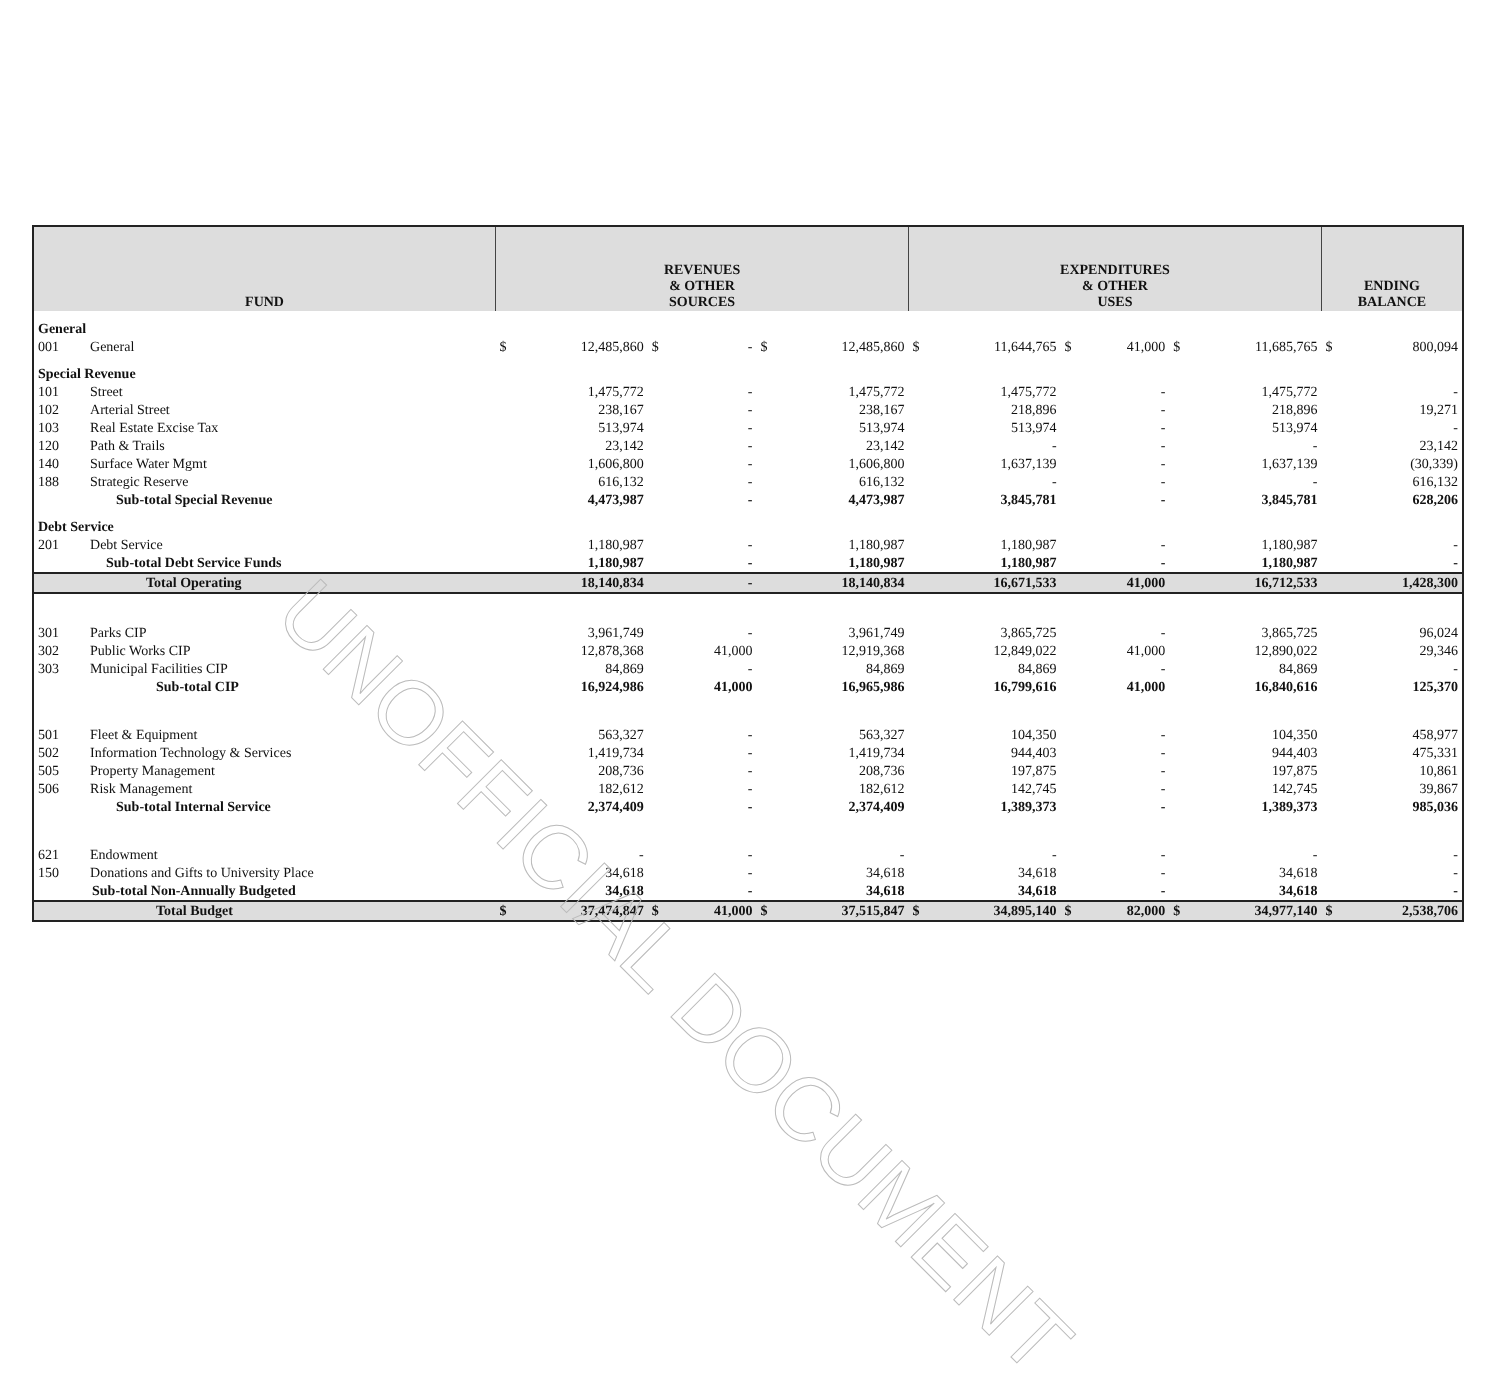| FUND | | REVENUES & OTHER SOURCES | | | | | | EXPENDITURES & OTHER USES | | | | | | ENDING BALANCE | |
| --- | --- | --- | --- | --- | --- | --- | --- | --- | --- | --- | --- | --- | --- | --- | --- |
| General | | | | | | | | | | | | | | | |
| 001 | General | $ | 12,485,860 | $ | - | $ | 12,485,860 | $ | 11,644,765 | $ | 41,000 | $ | 11,685,765 | $ | 800,094 |
| Special Revenue | | | | | | | | | | | | | | | |
| 101 | Street | | 1,475,772 | | - | | 1,475,772 | | 1,475,772 | | - | | 1,475,772 | | - |
| 102 | Arterial Street | | 238,167 | | - | | 238,167 | | 218,896 | | - | | 218,896 | | 19,271 |
| 103 | Real Estate Excise Tax | | 513,974 | | - | | 513,974 | | 513,974 | | - | | 513,974 | | - |
| 120 | Path & Trails | | 23,142 | | - | | 23,142 | | - | | - | | - | | 23,142 |
| 140 | Surface Water Mgmt | | 1,606,800 | | - | | 1,606,800 | | 1,637,139 | | - | | 1,637,139 | | (30,339) |
| 188 | Strategic Reserve | | 616,132 | | - | | 616,132 | | - | | - | | - | | 616,132 |
| | Sub-total Special Revenue | | 4,473,987 | | - | | 4,473,987 | | 3,845,781 | | - | | 3,845,781 | | 628,206 |
| Debt Service | | | | | | | | | | | | | | | |
| 201 | Debt Service | | 1,180,987 | | - | | 1,180,987 | | 1,180,987 | | - | | 1,180,987 | | - |
| | Sub-total Debt Service Funds | | 1,180,987 | | - | | 1,180,987 | | 1,180,987 | | - | | 1,180,987 | | - |
| | Total Operating | | 18,140,834 | | - | | 18,140,834 | | 16,671,533 | | 41,000 | | 16,712,533 | | 1,428,300 |
| 301 | Parks CIP | | 3,961,749 | | - | | 3,961,749 | | 3,865,725 | | - | | 3,865,725 | | 96,024 |
| 302 | Public Works CIP | | 12,878,368 | | 41,000 | | 12,919,368 | | 12,849,022 | | 41,000 | | 12,890,022 | | 29,346 |
| 303 | Municipal Facilities CIP | | 84,869 | | - | | 84,869 | | 84,869 | | - | | 84,869 | | - |
| | Sub-total CIP | | 16,924,986 | | 41,000 | | 16,965,986 | | 16,799,616 | | 41,000 | | 16,840,616 | | 125,370 |
| 501 | Fleet & Equipment | | 563,327 | | - | | 563,327 | | 104,350 | | - | | 104,350 | | 458,977 |
| 502 | Information Technology & Services | | 1,419,734 | | - | | 1,419,734 | | 944,403 | | - | | 944,403 | | 475,331 |
| 505 | Property Management | | 208,736 | | - | | 208,736 | | 197,875 | | - | | 197,875 | | 10,861 |
| 506 | Risk Management | | 182,612 | | - | | 182,612 | | 142,745 | | - | | 142,745 | | 39,867 |
| | Sub-total Internal Service | | 2,374,409 | | - | | 2,374,409 | | 1,389,373 | | - | | 1,389,373 | | 985,036 |
| 621 | Endowment | | - | | - | | - | | - | | - | | - | | - |
| 150 | Donations and Gifts to University Place | | 34,618 | | - | | 34,618 | | 34,618 | | - | | 34,618 | | - |
| | Sub-total Non-Annually Budgeted | | 34,618 | | - | | 34,618 | | 34,618 | | - | | 34,618 | | - |
| | Total Budget | $ | 37,474,847 | $ | 41,000 | $ | 37,515,847 | $ | 34,895,140 | $ | 82,000 | $ | 34,977,140 | $ | 2,538,706 |
UNOFFICIAL DOCUMENT